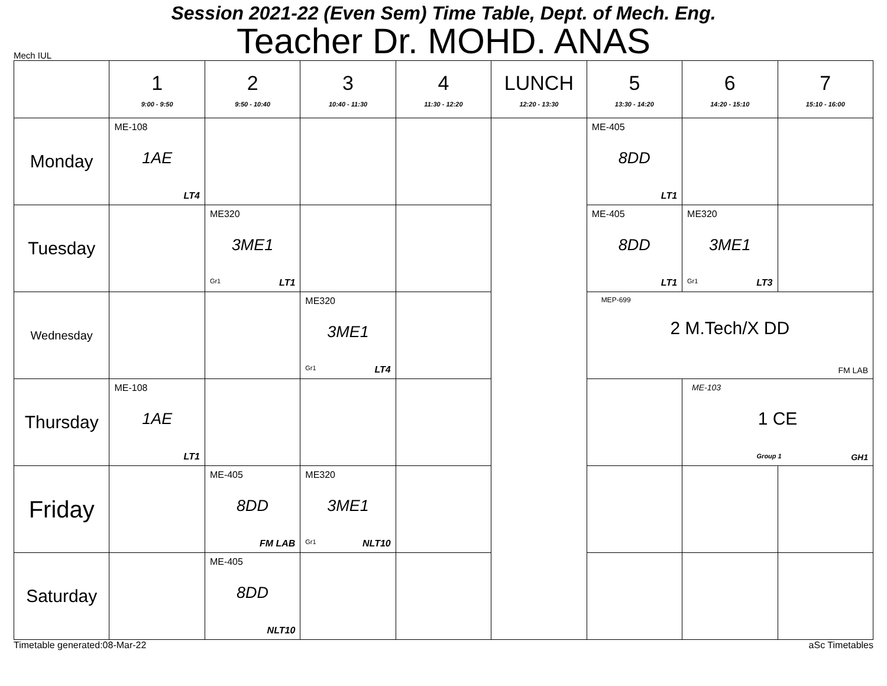Session 2021-22 (Even Sem) Time Table, Dept. of Mech. Eng.
Teacher Dr. MOHD. ANAS
Mech IUL
| | 1 9:00 - 9:50 | 2 9:50 - 10:40 | 3 10:40 - 11:30 | 4 11:30 - 12:20 | LUNCH 12:20 - 13:30 | 5 13:30 - 14:20 | 6 14:20 - 15:10 | 7 15:10 - 16:00 |
| --- | --- | --- | --- | --- | --- | --- | --- | --- |
| Monday | ME-108 1AE LT4 | | | | | ME-405 8DD LT1 | | |
| Tuesday | | ME320 3ME1 Gr1 LT1 | | | | ME-405 8DD LT1 | ME320 3ME1 Gr1 LT3 | |
| Wednesday | | | ME320 3ME1 Gr1 LT4 | | | MEP-699 2 M.Tech/X DD FM LAB | | |
| Thursday | ME-108 1AE LT1 | | | | | | ME-103 1 CE Group 1 GH1 | |
| Friday | | ME-405 8DD FM LAB | ME320 3ME1 Gr1 NLT10 | | | | | |
| Saturday | | ME-405 8DD NLT10 | | | | | | |
Timetable generated:08-Mar-22 aSc Timetables